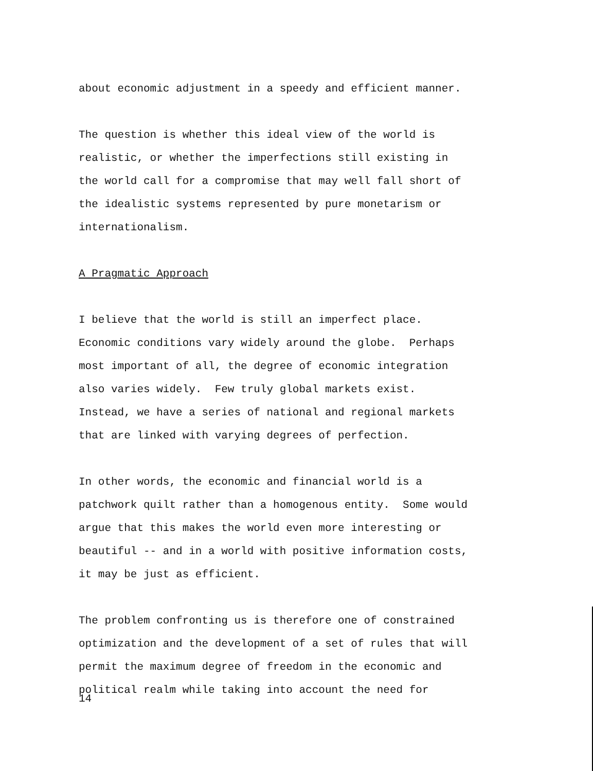about economic adjustment in a speedy and efficient manner.
The question is whether this ideal view of the world is
realistic, or whether the imperfections still existing in
the world call for a compromise that may well fall short of
the idealistic systems represented by pure monetarism or
internationalism.
A Pragmatic Approach
I believe that the world is still an imperfect place.
Economic conditions vary widely around the globe. Perhaps
most important of all, the degree of economic integration
also varies widely. Few truly global markets exist.
Instead, we have a series of national and regional markets
that are linked with varying degrees of perfection.
In other words, the economic and financial world is a
patchwork quilt rather than a homogenous entity. Some would
argue that this makes the world even more interesting or
beautiful -- and in a world with positive information costs,
it may be just as efficient.
The problem confronting us is therefore one of constrained
optimization and the development of a set of rules that will
permit the maximum degree of freedom in the economic and
political realm while taking into account the need for
14